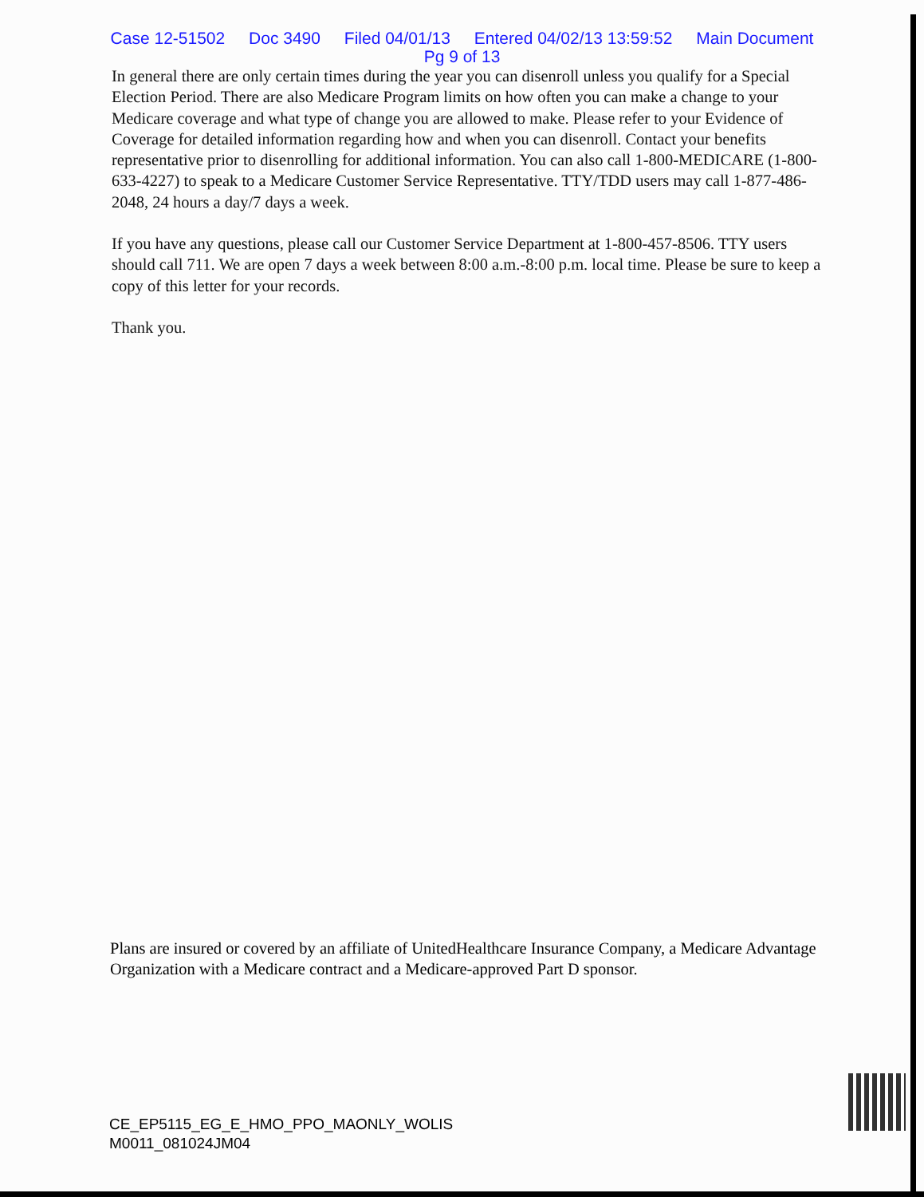Case 12-51502 Doc 3490 Filed 04/01/13 Entered 04/02/13 13:59:52 Main Document
Pg 9 of 13
In general there are only certain times during the year you can disenroll unless you qualify for a Special Election Period. There are also Medicare Program limits on how often you can make a change to your Medicare coverage and what type of change you are allowed to make. Please refer to your Evidence of Coverage for detailed information regarding how and when you can disenroll. Contact your benefits representative prior to disenrolling for additional information. You can also call 1-800-MEDICARE (1-800-633-4227) to speak to a Medicare Customer Service Representative. TTY/TDD users may call 1-877-486-2048, 24 hours a day/7 days a week.
If you have any questions, please call our Customer Service Department at 1-800-457-8506. TTY users should call 711. We are open 7 days a week between 8:00 a.m.-8:00 p.m. local time. Please be sure to keep a copy of this letter for your records.
Thank you.
Plans are insured or covered by an affiliate of UnitedHealthcare Insurance Company, a Medicare Advantage Organization with a Medicare contract and a Medicare-approved Part D sponsor.
CE_EP5115_EG_E_HMO_PPO_MAONLY_WOLIS
M0011_081024JM04